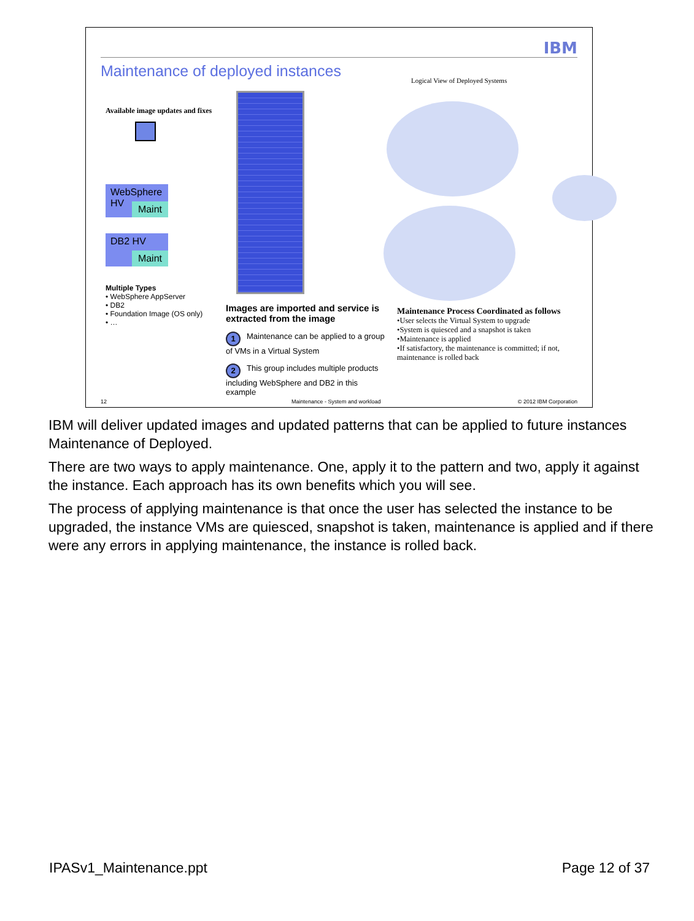IBM
Maintenance of deployed instances
Logical View of Deployed Systems
Available image updates and fixes
WebSphere
HV
Maint
DB2 HV
Maint
Multiple Types
• WebSphere AppServer
• DB2
• Foundation Image (OS only)
• …
Images are imported and service is extracted from the image
1 Maintenance can be applied to a group of VMs in a Virtual System
2 This group includes multiple products including WebSphere and DB2 in this example
Maintenance Process Coordinated as follows
•User selects the Virtual System to upgrade
•System is quiesced and a snapshot is taken
•Maintenance is applied
•If satisfactory, the maintenance is committed; if not, maintenance is rolled back
12
Maintenance - System and workload
© 2012 IBM Corporation
IBM will deliver updated images and updated patterns that can be applied to future instances Maintenance of Deployed.
There are two ways to apply maintenance. One, apply it to the pattern and two, apply it against the instance. Each approach has its own benefits which you will see.
The process of applying maintenance is that once the user has selected the instance to be upgraded, the instance VMs are quiesced, snapshot is taken, maintenance is applied and if there were any errors in applying maintenance, the instance is rolled back.
IPASv1_Maintenance.ppt Page 12 of 37